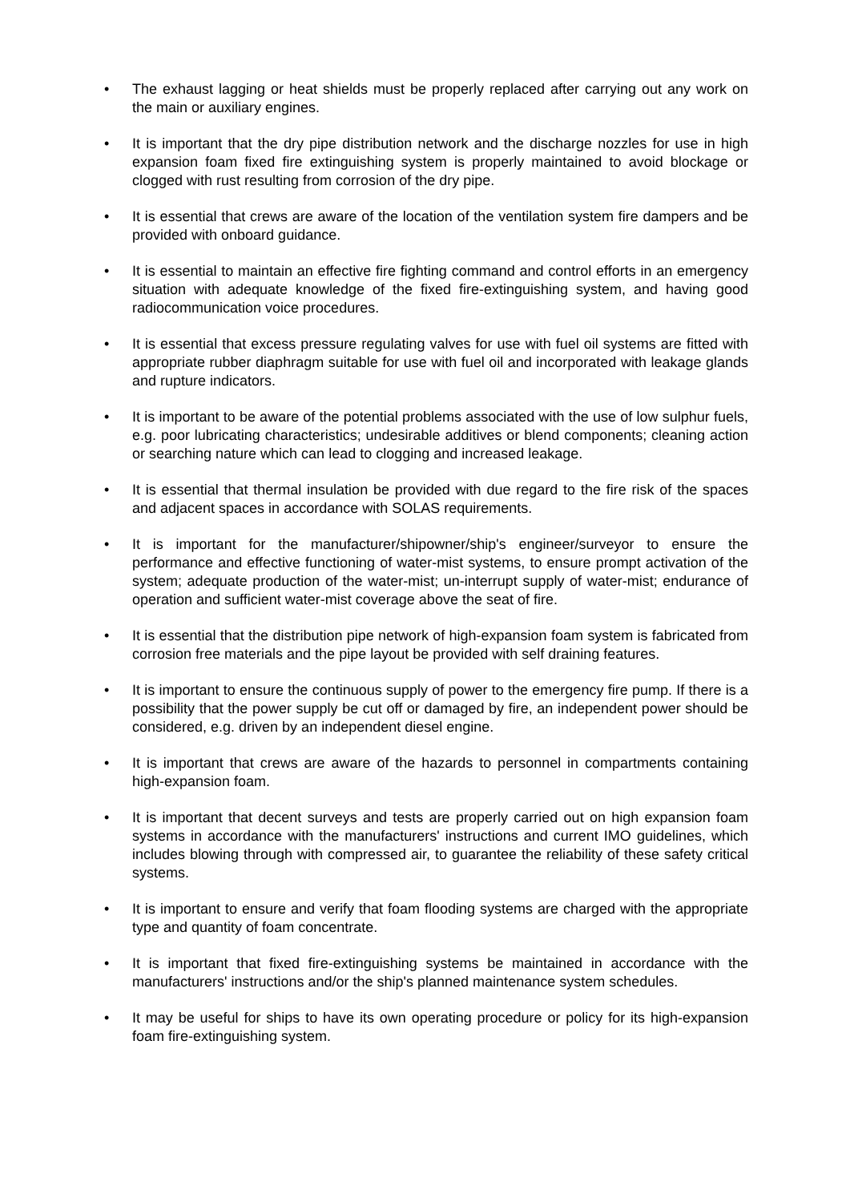• The exhaust lagging or heat shields must be properly replaced after carrying out any work on the main or auxiliary engines.
• It is important that the dry pipe distribution network and the discharge nozzles for use in high expansion foam fixed fire extinguishing system is properly maintained to avoid blockage or clogged with rust resulting from corrosion of the dry pipe.
• It is essential that crews are aware of the location of the ventilation system fire dampers and be provided with onboard guidance.
• It is essential to maintain an effective fire fighting command and control efforts in an emergency situation with adequate knowledge of the fixed fire-extinguishing system, and having good radiocommunication voice procedures.
• It is essential that excess pressure regulating valves for use with fuel oil systems are fitted with appropriate rubber diaphragm suitable for use with fuel oil and incorporated with leakage glands and rupture indicators.
• It is important to be aware of the potential problems associated with the use of low sulphur fuels, e.g. poor lubricating characteristics; undesirable additives or blend components; cleaning action or searching nature which can lead to clogging and increased leakage.
• It is essential that thermal insulation be provided with due regard to the fire risk of the spaces and adjacent spaces in accordance with SOLAS requirements.
• It is important for the manufacturer/shipowner/ship's engineer/surveyor to ensure the performance and effective functioning of water-mist systems, to ensure prompt activation of the system; adequate production of the water-mist; un-interrupt supply of water-mist; endurance of operation and sufficient water-mist coverage above the seat of fire.
• It is essential that the distribution pipe network of high-expansion foam system is fabricated from corrosion free materials and the pipe layout be provided with self draining features.
• It is important to ensure the continuous supply of power to the emergency fire pump. If there is a possibility that the power supply be cut off or damaged by fire, an independent power should be considered, e.g. driven by an independent diesel engine.
• It is important that crews are aware of the hazards to personnel in compartments containing high-expansion foam.
• It is important that decent surveys and tests are properly carried out on high expansion foam systems in accordance with the manufacturers' instructions and current IMO guidelines, which includes blowing through with compressed air, to guarantee the reliability of these safety critical systems.
• It is important to ensure and verify that foam flooding systems are charged with the appropriate type and quantity of foam concentrate.
• It is important that fixed fire-extinguishing systems be maintained in accordance with the manufacturers' instructions and/or the ship's planned maintenance system schedules.
• It may be useful for ships to have its own operating procedure or policy for its high-expansion foam fire-extinguishing system.